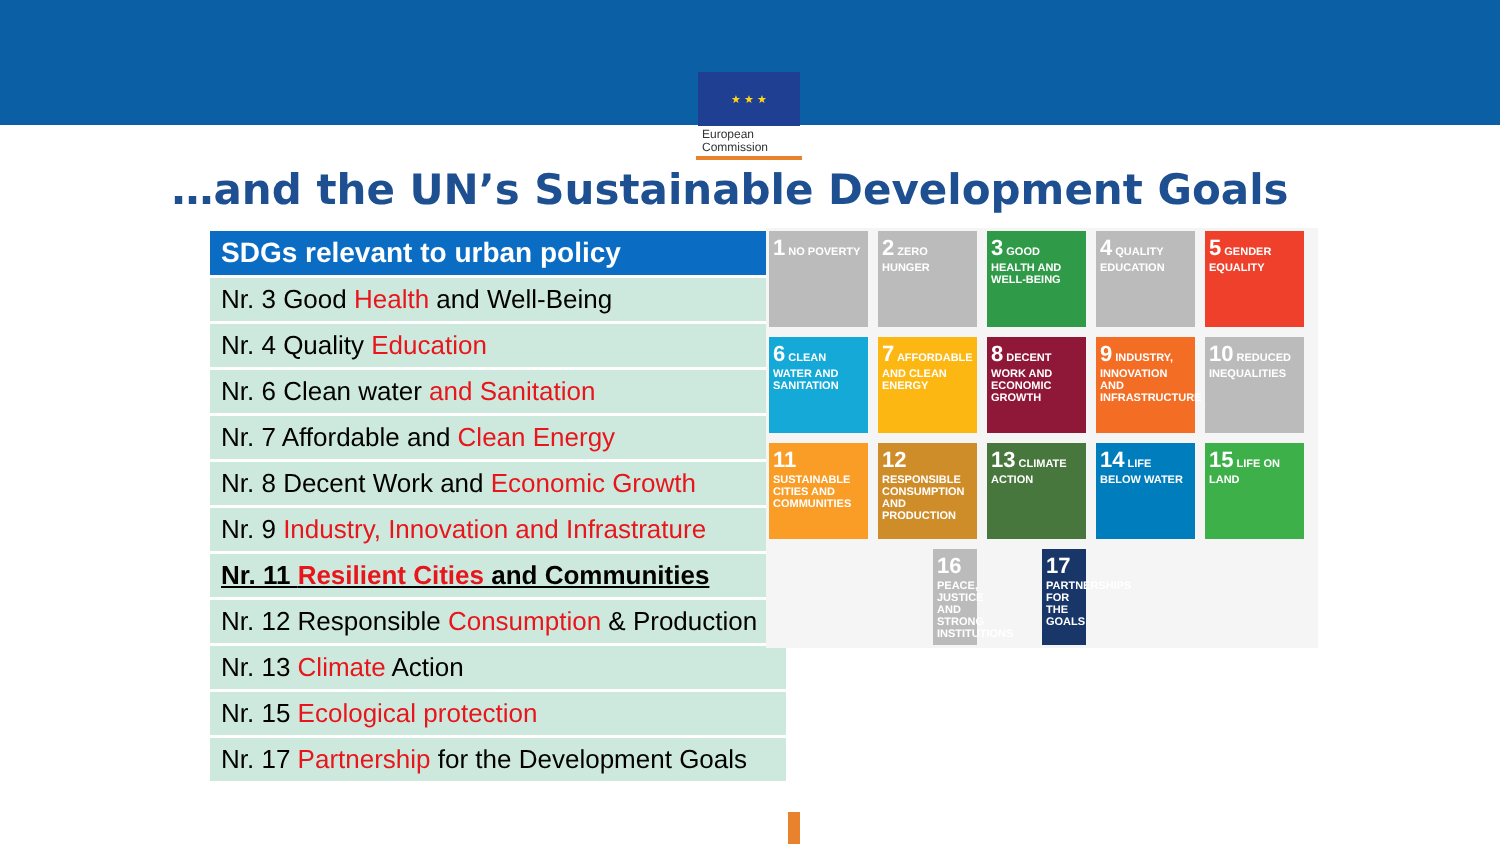★ ★ ★
European
Commission
…and the UN’s Sustainable Development Goals
| SDGs relevant to urban policy |
| --- |
| Nr. 3 Good Health and Well-Being |
| Nr. 4 Quality Education |
| Nr. 6 Clean water and Sanitation |
| Nr. 7 Affordable and Clean Energy |
| Nr. 8 Decent Work and Economic Growth |
| Nr. 9 Industry, Innovation and Infrastrature |
| Nr. 11 Resilient Cities and Communities |
| Nr. 12 Responsible Consumption & Production |
| Nr. 13 Climate Action |
| Nr. 15 Ecological protection |
| Nr. 17 Partnership for the Development Goals |
1 NO POVERTY
2 ZERO HUNGER
3 GOOD HEALTH AND WELL-BEING
4 QUALITY EDUCATION
5 GENDER EQUALITY
6 CLEAN WATER AND SANITATION
7 AFFORDABLE AND CLEAN ENERGY
8 DECENT WORK AND ECONOMIC GROWTH
9 INDUSTRY, INNOVATION AND INFRASTRUCTURE
10 REDUCED INEQUALITIES
11 SUSTAINABLE CITIES AND COMMUNITIES
12 RESPONSIBLE CONSUMPTION AND PRODUCTION
13 CLIMATE ACTION
14 LIFE BELOW WATER
15 LIFE ON LAND
16 PEACE, JUSTICE AND STRONG INSTITUTIONS
17 PARTNERSHIPS FOR THE GOALS